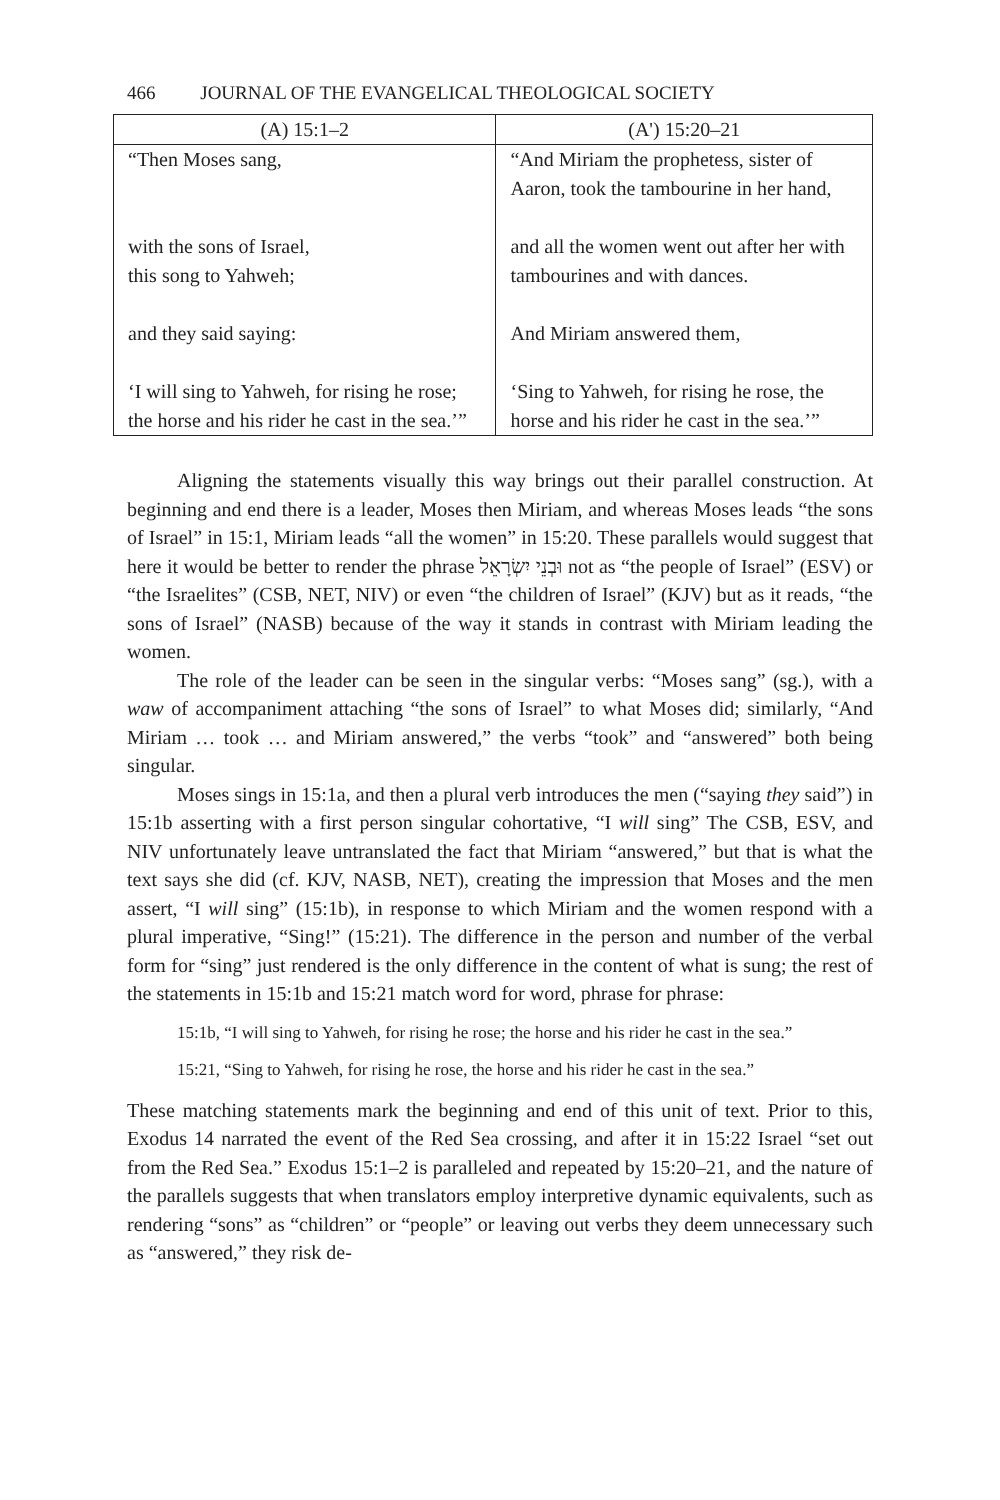466 JOURNAL OF THE EVANGELICAL THEOLOGICAL SOCIETY
| (A) 15:1–2 | (A') 15:20–21 |
| --- | --- |
| “Then Moses sang, with the sons of Israel, this song to Yahweh; and they said saying: ‘I will sing to Yahweh, for rising he rose; the horse and his rider he cast in the sea.’” | “And Miriam the prophetess, sister of Aaron, took the tambourine in her hand, and all the women went out after her with tambourines and with dances. And Miriam answered them, ‘Sing to Yahweh, for rising he rose, the horse and his rider he cast in the sea.’” |
Aligning the statements visually this way brings out their parallel construction. At beginning and end there is a leader, Moses then Miriam, and whereas Moses leads “the sons of Israel” in 15:1, Miriam leads “all the women” in 15:20. These parallels would suggest that here it would be better to render the phrase וּבְנֵי יִשְׂרָאֵל not as “the people of Israel” (ESV) or “the Israelites” (CSB, NET, NIV) or even “the children of Israel” (KJV) but as it reads, “the sons of Israel” (NASB) because of the way it stands in contrast with Miriam leading the women.
The role of the leader can be seen in the singular verbs: “Moses sang” (sg.), with a waw of accompaniment attaching “the sons of Israel” to what Moses did; similarly, “And Miriam … took … and Miriam answered,” the verbs “took” and “answered” both being singular.
Moses sings in 15:1a, and then a plural verb introduces the men (“saying they said”) in 15:1b asserting with a first person singular cohortative, “I will sing” The CSB, ESV, and NIV unfortunately leave untranslated the fact that Miriam “answered,” but that is what the text says she did (cf. KJV, NASB, NET), creating the impression that Moses and the men assert, “I will sing” (15:1b), in response to which Miriam and the women respond with a plural imperative, “Sing!” (15:21). The difference in the person and number of the verbal form for “sing” just rendered is the only difference in the content of what is sung; the rest of the statements in 15:1b and 15:21 match word for word, phrase for phrase:
15:1b, “I will sing to Yahweh, for rising he rose; the horse and his rider he cast in the sea.”
15:21, “Sing to Yahweh, for rising he rose, the horse and his rider he cast in the sea.”
These matching statements mark the beginning and end of this unit of text. Prior to this, Exodus 14 narrated the event of the Red Sea crossing, and after it in 15:22 Israel “set out from the Red Sea.” Exodus 15:1–2 is paralleled and repeated by 15:20–21, and the nature of the parallels suggests that when translators employ interpretive dynamic equivalents, such as rendering “sons” as “children” or “people” or leaving out verbs they deem unnecessary such as “answered,” they risk de-